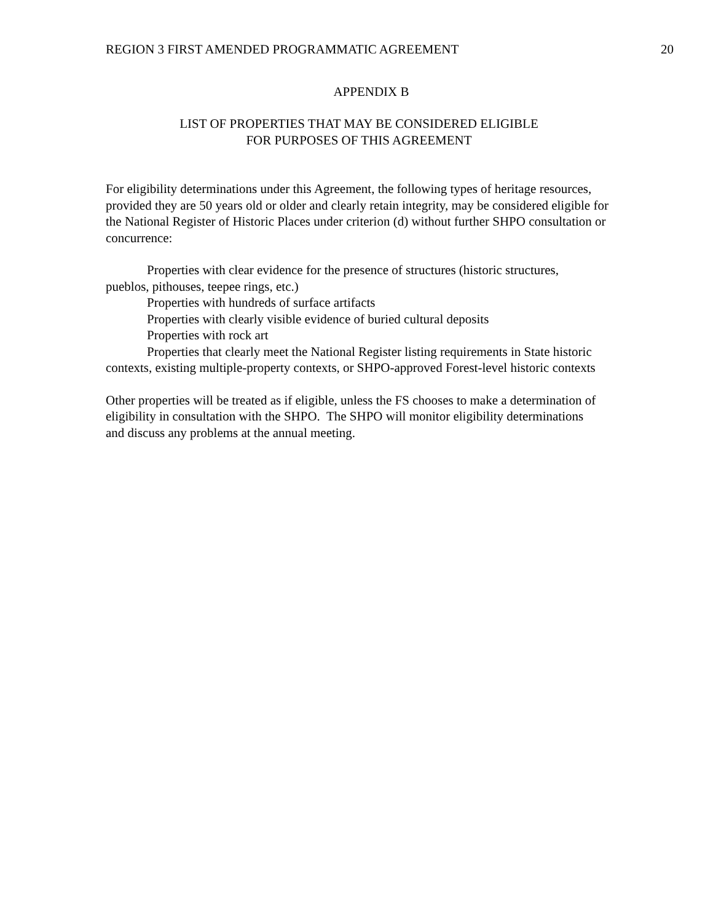REGION 3 FIRST AMENDED PROGRAMMATIC AGREEMENT 20
APPENDIX B
LIST OF PROPERTIES THAT MAY BE CONSIDERED ELIGIBLE
FOR PURPOSES OF THIS AGREEMENT
For eligibility determinations under this Agreement, the following types of heritage resources, provided they are 50 years old or older and clearly retain integrity, may be considered eligible for the National Register of Historic Places under criterion (d) without further SHPO consultation or concurrence:
Properties with clear evidence for the presence of structures (historic structures, pueblos, pithouses, teepee rings, etc.)
Properties with hundreds of surface artifacts
Properties with clearly visible evidence of buried cultural deposits
Properties with rock art
Properties that clearly meet the National Register listing requirements in State historic contexts, existing multiple-property contexts, or SHPO-approved Forest-level historic contexts
Other properties will be treated as if eligible, unless the FS chooses to make a determination of eligibility in consultation with the SHPO. The SHPO will monitor eligibility determinations and discuss any problems at the annual meeting.